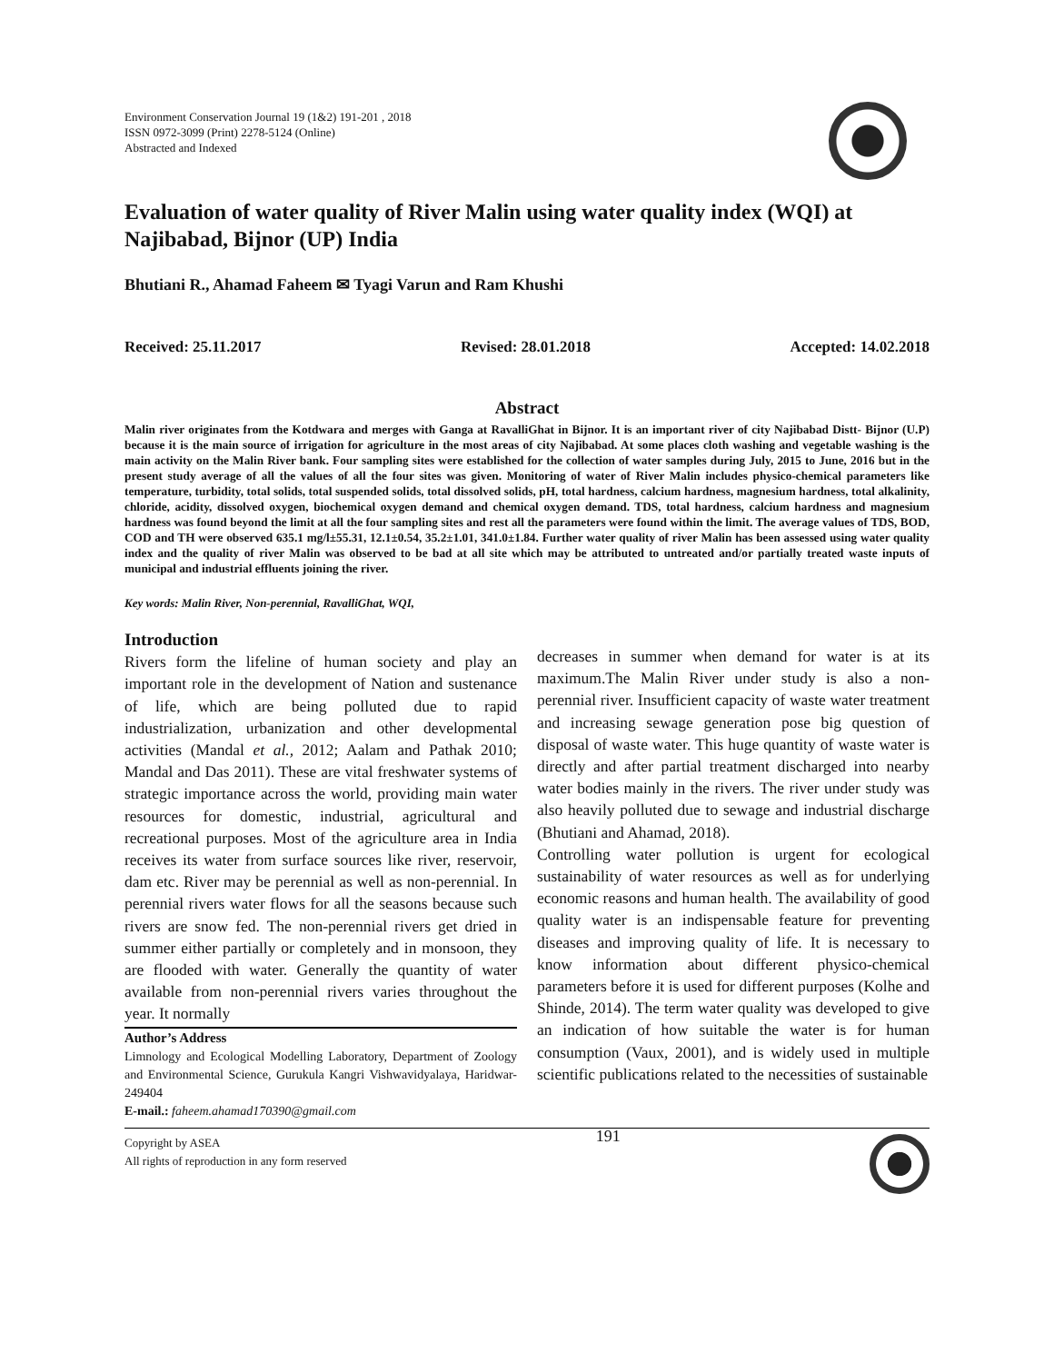Environment Conservation Journal 19 (1&2) 191-201 , 2018
ISSN 0972-3099 (Print) 2278-5124 (Online)
Abstracted and Indexed
Evaluation of water quality of River Malin using water quality index (WQI) at Najibabad, Bijnor (UP) India
Bhutiani R., Ahamad Faheem ✉ Tyagi Varun and Ram Khushi
Received: 25.11.2017 Revised: 28.01.2018 Accepted: 14.02.2018
Abstract
Malin river originates from the Kotdwara and merges with Ganga at RavalliGhat in Bijnor. It is an important river of city Najibabad Distt- Bijnor (U.P) because it is the main source of irrigation for agriculture in the most areas of city Najibabad. At some places cloth washing and vegetable washing is the main activity on the Malin River bank. Four sampling sites were established for the collection of water samples during July, 2015 to June, 2016 but in the present study average of all the values of all the four sites was given. Monitoring of water of River Malin includes physico-chemical parameters like temperature, turbidity, total solids, total suspended solids, total dissolved solids, pH, total hardness, calcium hardness, magnesium hardness, total alkalinity, chloride, acidity, dissolved oxygen, biochemical oxygen demand and chemical oxygen demand. TDS, total hardness, calcium hardness and magnesium hardness was found beyond the limit at all the four sampling sites and rest all the parameters were found within the limit. The average values of TDS, BOD, COD and TH were observed 635.1 mg/l±55.31, 12.1±0.54, 35.2±1.01, 341.0±1.84. Further water quality of river Malin has been assessed using water quality index and the quality of river Malin was observed to be bad at all site which may be attributed to untreated and/or partially treated waste inputs of municipal and industrial effluents joining the river.
Key words: Malin River, Non-perennial, RavalliGhat, WQI,
Introduction
Rivers form the lifeline of human society and play an important role in the development of Nation and sustenance of life, which are being polluted due to rapid industrialization, urbanization and other developmental activities (Mandal et al., 2012; Aalam and Pathak 2010; Mandal and Das 2011). These are vital freshwater systems of strategic importance across the world, providing main water resources for domestic, industrial, agricultural and recreational purposes. Most of the agriculture area in India receives its water from surface sources like river, reservoir, dam etc. River may be perennial as well as non-perennial. In perennial rivers water flows for all the seasons because such rivers are snow fed. The non-perennial rivers get dried in summer either partially or completely and in monsoon, they are flooded with water. Generally the quantity of water available from non-perennial rivers varies throughout the year. It normally
Author’s Address
Limnology and Ecological Modelling Laboratory, Department of Zoology and Environmental Science, Gurukula Kangri Vishwavidyalaya, Haridwar-249404
E-mail.: faheem.ahamad170390@gmail.com
decreases in summer when demand for water is at its maximum.The Malin River under study is also a non- perennial river. Insufficient capacity of waste water treatment and increasing sewage generation pose big question of disposal of waste water. This huge quantity of waste water is directly and after partial treatment discharged into nearby water bodies mainly in the rivers. The river under study was also heavily polluted due to sewage and industrial discharge (Bhutiani and Ahamad, 2018).
Controlling water pollution is urgent for ecological sustainability of water resources as well as for underlying economic reasons and human health. The availability of good quality water is an indispensable feature for preventing diseases and improving quality of life. It is necessary to know information about different physico-chemical parameters before it is used for different purposes (Kolhe and Shinde, 2014). The term water quality was developed to give an indication of how suitable the water is for human consumption (Vaux, 2001), and is widely used in multiple scientific publications related to the necessities of sustainable
Copyright by ASEA
All rights of reproduction in any form reserved
191